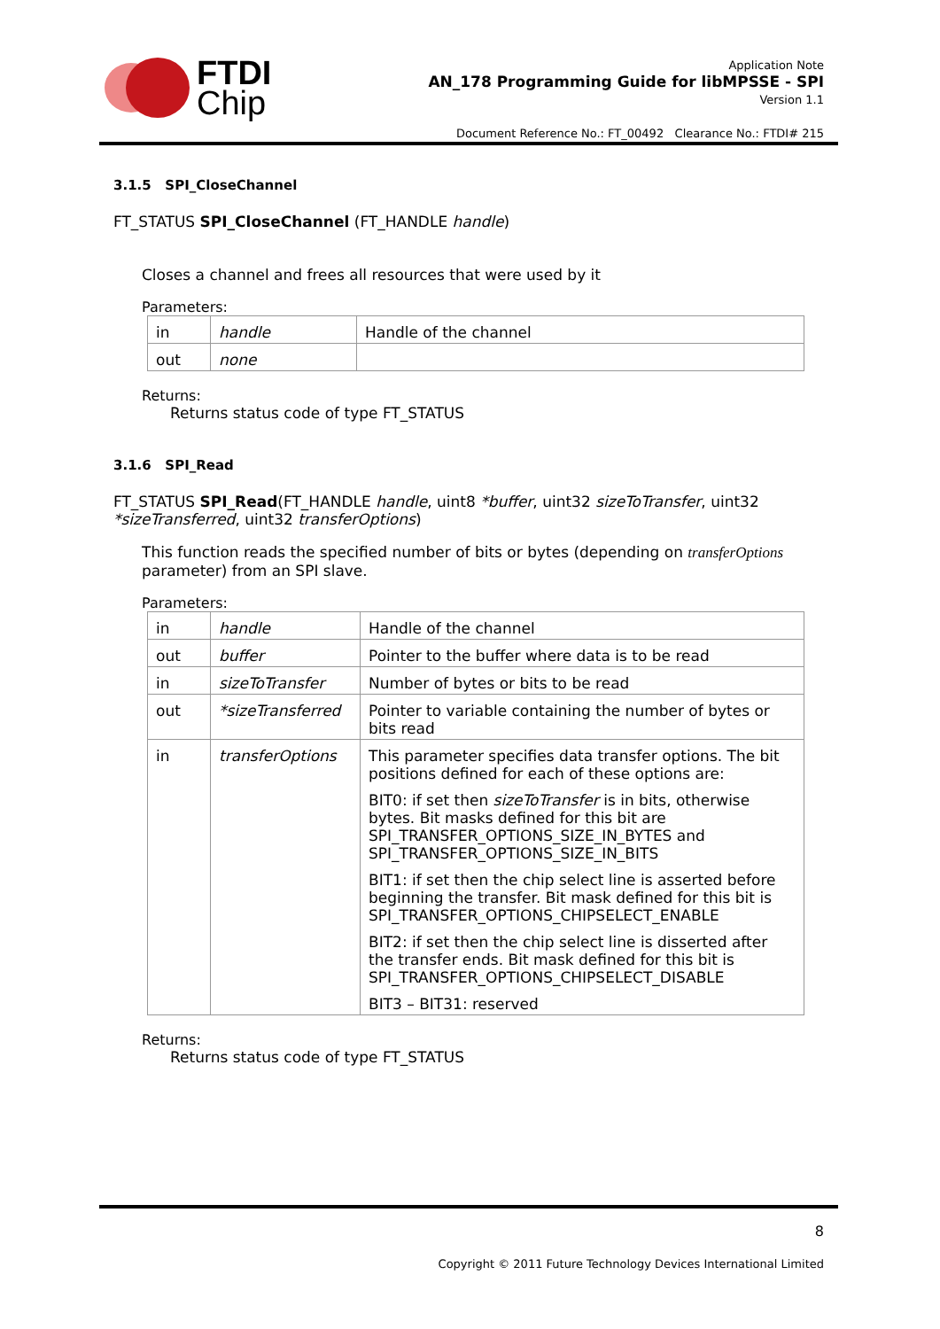FTDI
Chip
Application Note
AN_178 Programming Guide for libMPSSE - SPI
Version 1.1
Document Reference No.: FT_00492 Clearance No.: FTDI# 215
3.1.5 SPI_CloseChannel
FT_STATUS SPI_CloseChannel (FT_HANDLE handle)
Closes a channel and frees all resources that were used by it
Parameters:
| in | handle | Handle of the channel |
| out | none | |
Returns:
Returns status code of type FT_STATUS
3.1.6 SPI_Read
FT_STATUS SPI_Read(FT_HANDLE handle, uint8 *buffer, uint32 sizeToTransfer, uint32 *sizeTransferred, uint32 transferOptions)
This function reads the specified number of bits or bytes (depending on transferOptions parameter) from an SPI slave.
Parameters:
| in | handle | Handle of the channel |
| out | buffer | Pointer to the buffer where data is to be read |
| in | sizeToTransfer | Number of bytes or bits to be read |
| out | *sizeTransferred | Pointer to variable containing the number of bytes or bits read |
| in | transferOptions | This parameter specifies data transfer options. The bit positions defined for each of these options are: BIT0: if set then sizeToTransfer is in bits, otherwise bytes. Bit masks defined for this bit are SPI_TRANSFER_OPTIONS_SIZE_IN_BYTES and SPI_TRANSFER_OPTIONS_SIZE_IN_BITS BIT1: if set then the chip select line is asserted before beginning the transfer. Bit mask defined for this bit is SPI_TRANSFER_OPTIONS_CHIPSELECT_ENABLE BIT2: if set then the chip select line is disserted after the transfer ends. Bit mask defined for this bit is SPI_TRANSFER_OPTIONS_CHIPSELECT_DISABLE BIT3 – BIT31: reserved |
Returns:
Returns status code of type FT_STATUS
8
Copyright © 2011 Future Technology Devices International Limited